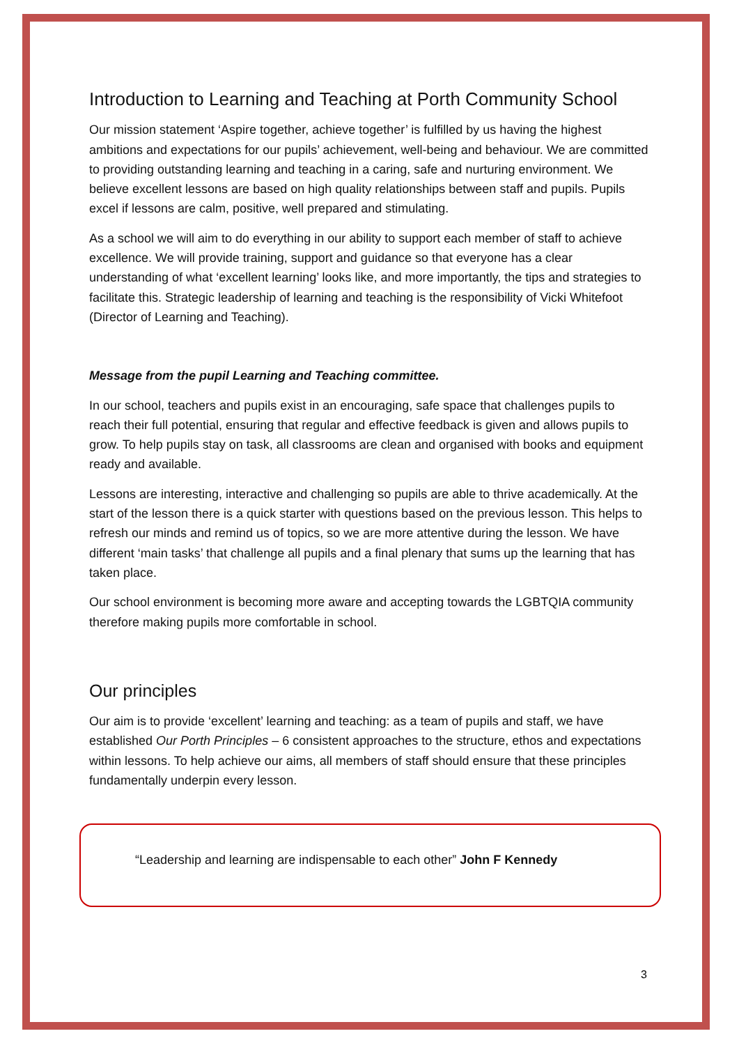Introduction to Learning and Teaching at Porth Community School
Our mission statement ‘Aspire together, achieve together’ is fulfilled by us having the highest ambitions and expectations for our pupils’ achievement, well-being and behaviour. We are committed to providing outstanding learning and teaching in a caring, safe and nurturing environment. We believe excellent lessons are based on high quality relationships between staff and pupils. Pupils excel if lessons are calm, positive, well prepared and stimulating.
As a school we will aim to do everything in our ability to support each member of staff to achieve excellence. We will provide training, support and guidance so that everyone has a clear understanding of what ‘excellent learning’ looks like, and more importantly, the tips and strategies to facilitate this. Strategic leadership of learning and teaching is the responsibility of Vicki Whitefoot (Director of Learning and Teaching).
Message from the pupil Learning and Teaching committee.
In our school, teachers and pupils exist in an encouraging, safe space that challenges pupils to reach their full potential, ensuring that regular and effective feedback is given and allows pupils to grow. To help pupils stay on task, all classrooms are clean and organised with books and equipment ready and available.
Lessons are interesting, interactive and challenging so pupils are able to thrive academically. At the start of the lesson there is a quick starter with questions based on the previous lesson. This helps to refresh our minds and remind us of topics, so we are more attentive during the lesson. We have different ‘main tasks’ that challenge all pupils and a final plenary that sums up the learning that has taken place.
Our school environment is becoming more aware and accepting towards the LGBTQIA community therefore making pupils more comfortable in school.
Our principles
Our aim is to provide ‘excellent’ learning and teaching: as a team of pupils and staff, we have established Our Porth Principles – 6 consistent approaches to the structure, ethos and expectations within lessons. To help achieve our aims, all members of staff should ensure that these principles fundamentally underpin every lesson.
“Leadership and learning are indispensable to each other” John F Kennedy
3